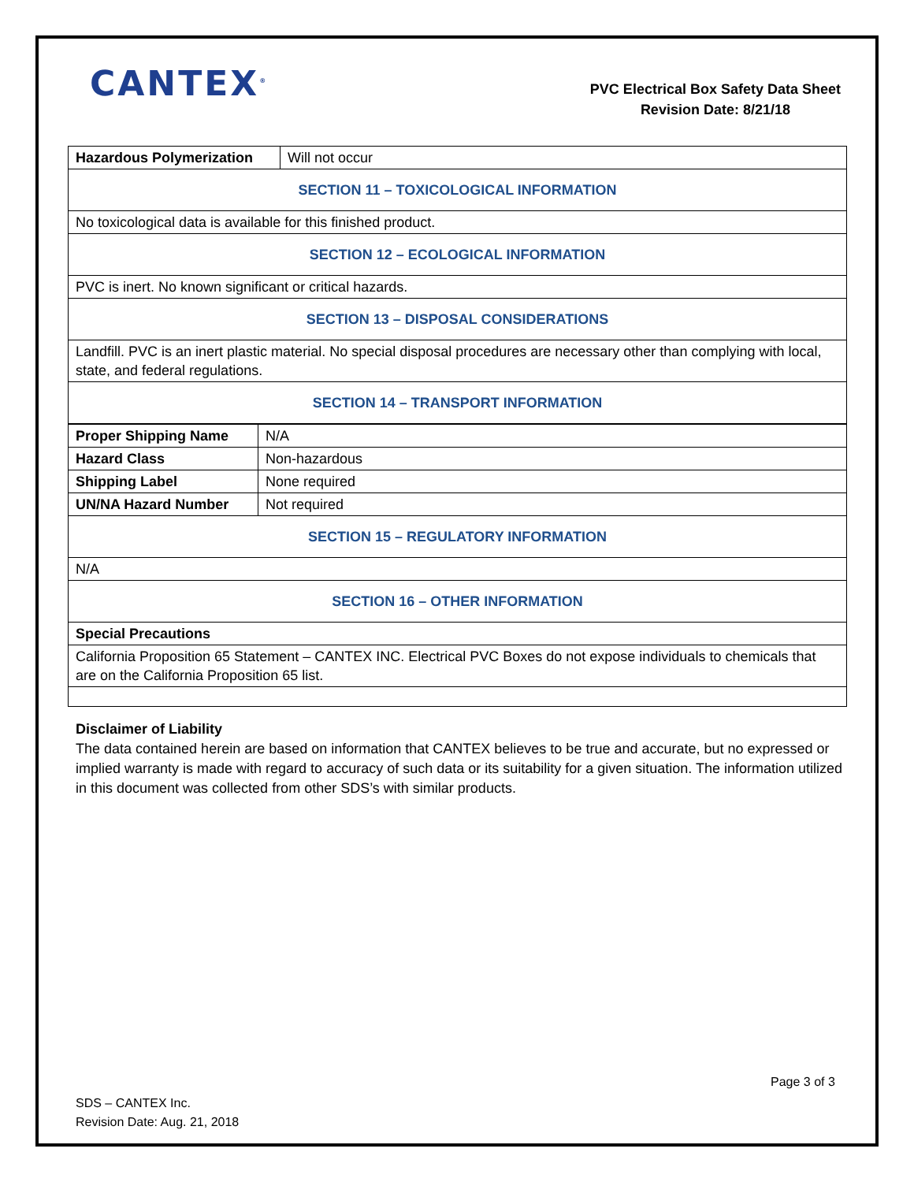CANTEX<sup>®</sup>
PVC Electrical Box Safety Data Sheet
Revision Date: 8/21/18
| Hazardous Polymerization | Will not occur |
| SECTION 11 – TOXICOLOGICAL INFORMATION | |
| No toxicological data is available for this finished product. | |
| SECTION 12 – ECOLOGICAL INFORMATION | |
| PVC is inert. No known significant or critical hazards. | |
| SECTION 13 – DISPOSAL CONSIDERATIONS | |
| Landfill. PVC is an inert plastic material. No special disposal procedures are necessary other than complying with local, state, and federal regulations. | |
| SECTION 14 – TRANSPORT INFORMATION | |
| Proper Shipping Name | N/A |
| Hazard Class | Non-hazardous |
| Shipping Label | None required |
| UN/NA Hazard Number | Not required |
| SECTION 15 – REGULATORY INFORMATION | |
| N/A | |
| SECTION 16 – OTHER INFORMATION | |
| Special Precautions | |
| California Proposition 65 Statement – CANTEX INC. Electrical PVC Boxes do not expose individuals to chemicals that are on the California Proposition 65 list. | |
Disclaimer of Liability
The data contained herein are based on information that CANTEX believes to be true and accurate, but no expressed or implied warranty is made with regard to accuracy of such data or its suitability for a given situation. The information utilized in this document was collected from other SDS’s with similar products.
Page 3 of 3
SDS – CANTEX Inc.
Revision Date: Aug. 21, 2018